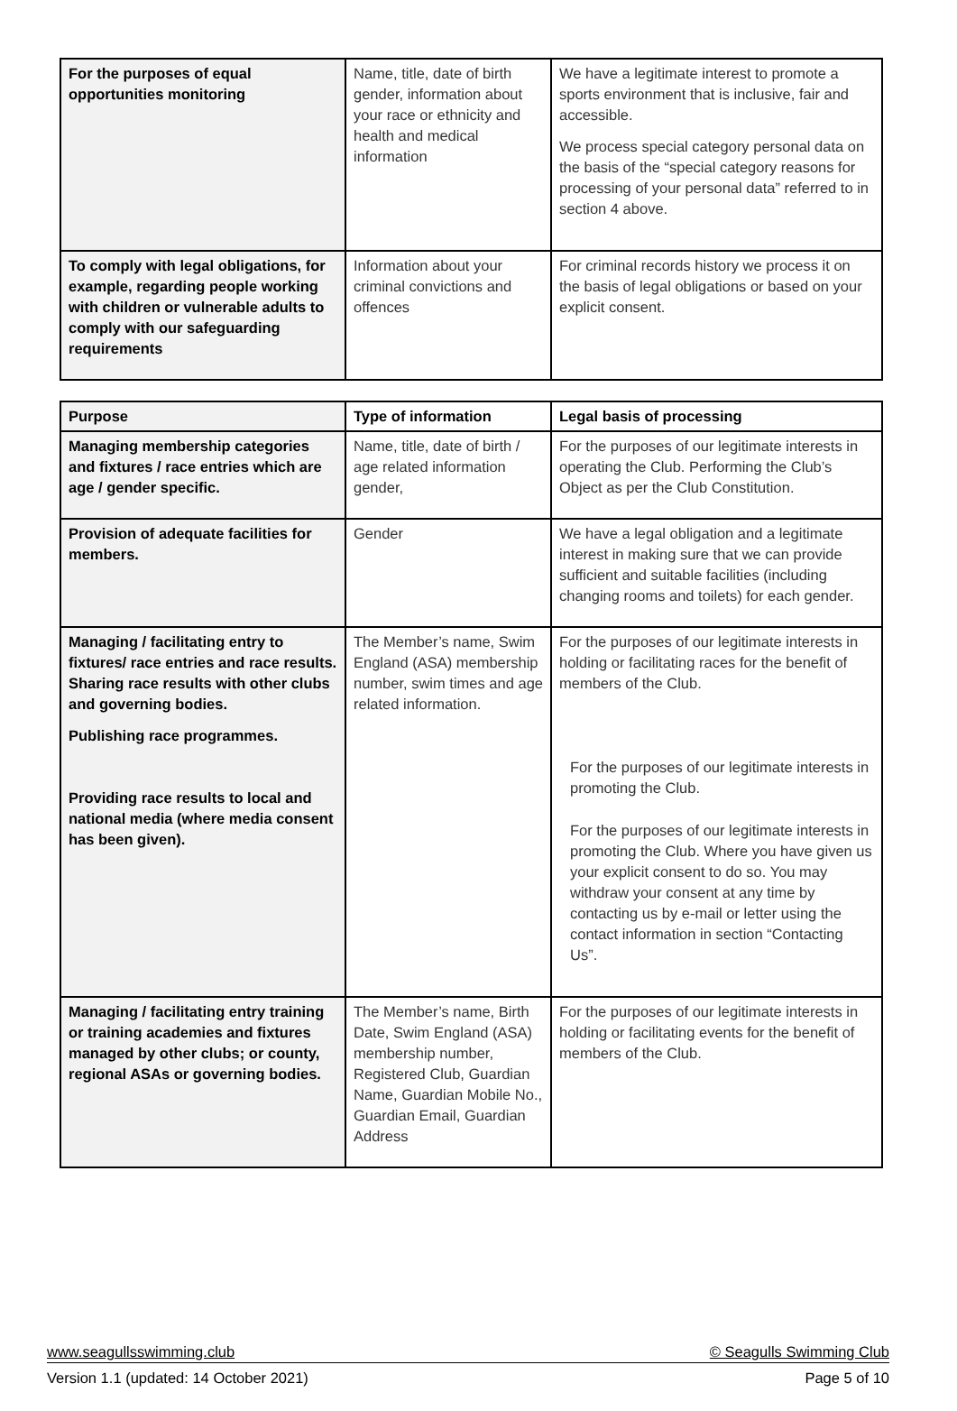| For the purposes of equal opportunities monitoring | Name, title, date of birth gender, information about your race or ethnicity and health and medical information | We have a legitimate interest to promote a sports environment that is inclusive, fair and accessible. We process special category personal data on the basis of the “special category reasons for processing of your personal data” referred to in section 4 above. |
| To comply with legal obligations, for example, regarding people working with children or vulnerable adults to comply with our safeguarding requirements | Information about your criminal convictions and offences | For criminal records history we process it on the basis of legal obligations or based on your explicit consent. |
| Purpose | Type of information | Legal basis of processing |
| --- | --- | --- |
| Managing membership categories and fixtures / race entries which are age / gender specific. | Name, title, date of birth / age related information gender, | For the purposes of our legitimate interests in operating the Club. Performing the Club’s Object as per the Club Constitution. |
| Provision of adequate facilities for members. | Gender | We have a legal obligation and a legitimate interest in making sure that we can provide sufficient and suitable facilities (including changing rooms and toilets) for each gender. |
| Managing / facilitating entry to fixtures/ race entries and race results. Sharing race results with other clubs and governing bodies. Publishing race programmes. Providing race results to local and national media (where media consent has been given). | The Member’s name, Swim England (ASA) membership number, swim times and age related information. | For the purposes of our legitimate interests in holding or facilitating races for the benefit of members of the Club. For the purposes of our legitimate interests in promoting the Club. For the purposes of our legitimate interests in promoting the Club. Where you have given us your explicit consent to do so. You may withdraw your consent at any time by contacting us by e-mail or letter using the contact information in section “Contacting Us”. |
| Managing / facilitating entry training or training academies and fixtures managed by other clubs; or county, regional ASAs or governing bodies. | The Member’s name, Birth Date, Swim England (ASA) membership number, Registered Club, Guardian Name, Guardian Mobile No., Guardian Email, Guardian Address | For the purposes of our legitimate interests in holding or facilitating events for the benefit of members of the Club. |
www.seagullsswimming.club © Seagulls Swimming Club
Version 1.1 (updated: 14 October 2021) Page 5 of 10